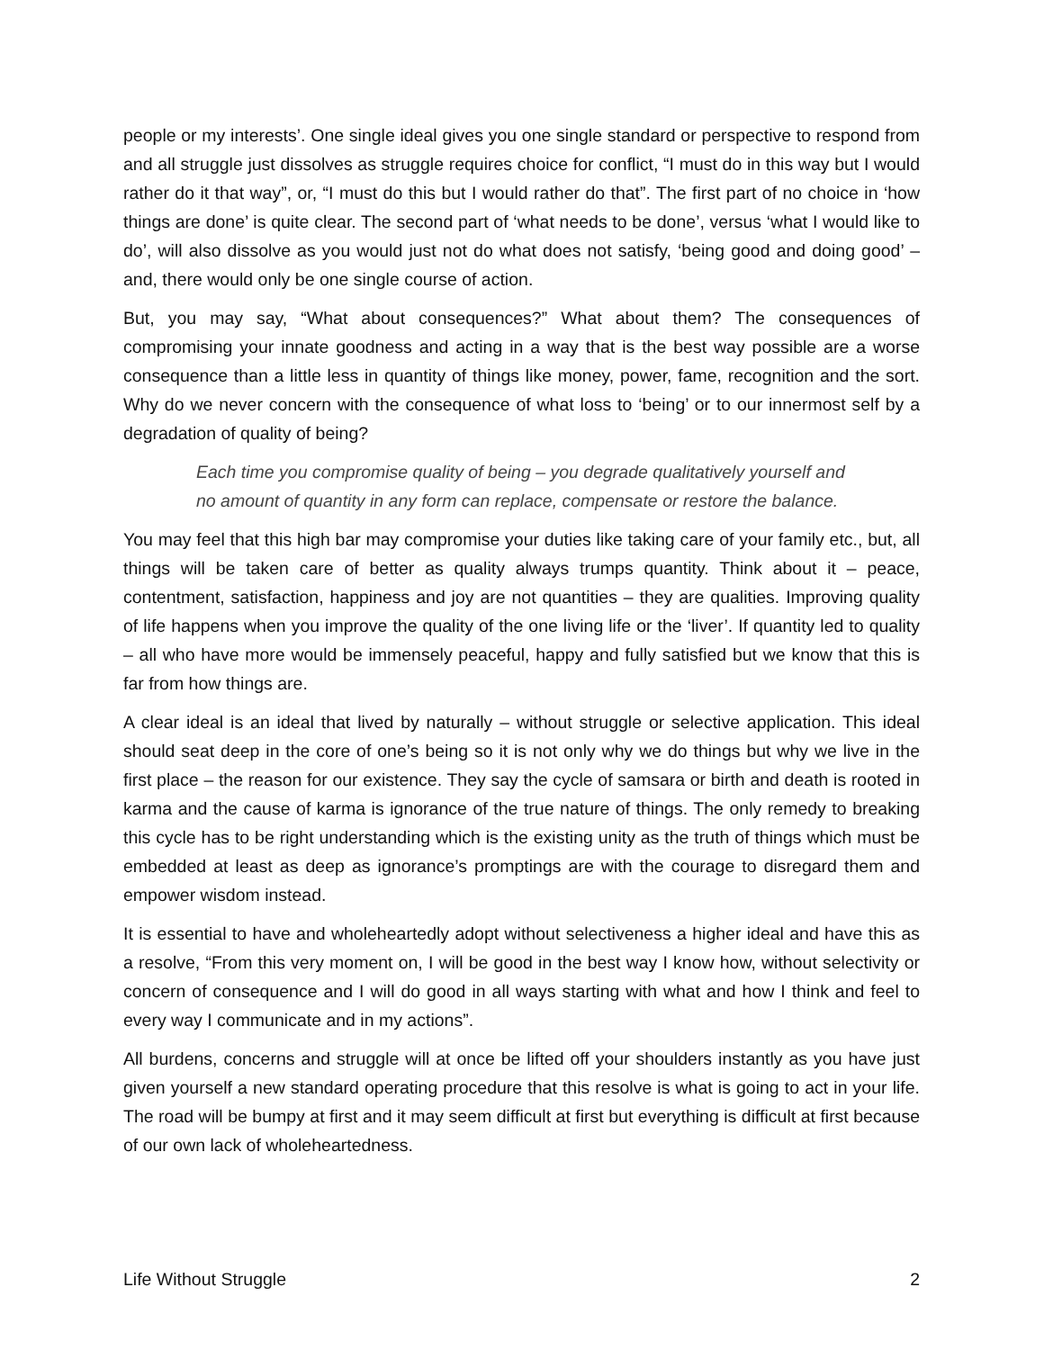people or my interests’. One single ideal gives you one single standard or perspective to respond from and all struggle just dissolves as struggle requires choice for conflict, “I must do in this way but I would rather do it that way”, or, “I must do this but I would rather do that”. The first part of no choice in ‘how things are done’ is quite clear. The second part of ‘what needs to be done’, versus ‘what I would like to do’, will also dissolve as you would just not do what does not satisfy, ‘being good and doing good’ – and, there would only be one single course of action.
But, you may say, “What about consequences?” What about them? The consequences of compromising your innate goodness and acting in a way that is the best way possible are a worse consequence than a little less in quantity of things like money, power, fame, recognition and the sort. Why do we never concern with the consequence of what loss to ‘being’ or to our innermost self by a degradation of quality of being?
Each time you compromise quality of being – you degrade qualitatively yourself and no amount of quantity in any form can replace, compensate or restore the balance.
You may feel that this high bar may compromise your duties like taking care of your family etc., but, all things will be taken care of better as quality always trumps quantity. Think about it – peace, contentment, satisfaction, happiness and joy are not quantities – they are qualities. Improving quality of life happens when you improve the quality of the one living life or the ‘liver’. If quantity led to quality – all who have more would be immensely peaceful, happy and fully satisfied but we know that this is far from how things are.
A clear ideal is an ideal that lived by naturally – without struggle or selective application. This ideal should seat deep in the core of one’s being so it is not only why we do things but why we live in the first place – the reason for our existence. They say the cycle of samsara or birth and death is rooted in karma and the cause of karma is ignorance of the true nature of things. The only remedy to breaking this cycle has to be right understanding which is the existing unity as the truth of things which must be embedded at least as deep as ignorance’s promptings are with the courage to disregard them and empower wisdom instead.
It is essential to have and wholeheartedly adopt without selectiveness a higher ideal and have this as a resolve, “From this very moment on, I will be good in the best way I know how, without selectivity or concern of consequence and I will do good in all ways starting with what and how I think and feel to every way I communicate and in my actions”.
All burdens, concerns and struggle will at once be lifted off your shoulders instantly as you have just given yourself a new standard operating procedure that this resolve is what is going to act in your life. The road will be bumpy at first and it may seem difficult at first but everything is difficult at first because of our own lack of wholeheartedness.
Life Without Struggle 2